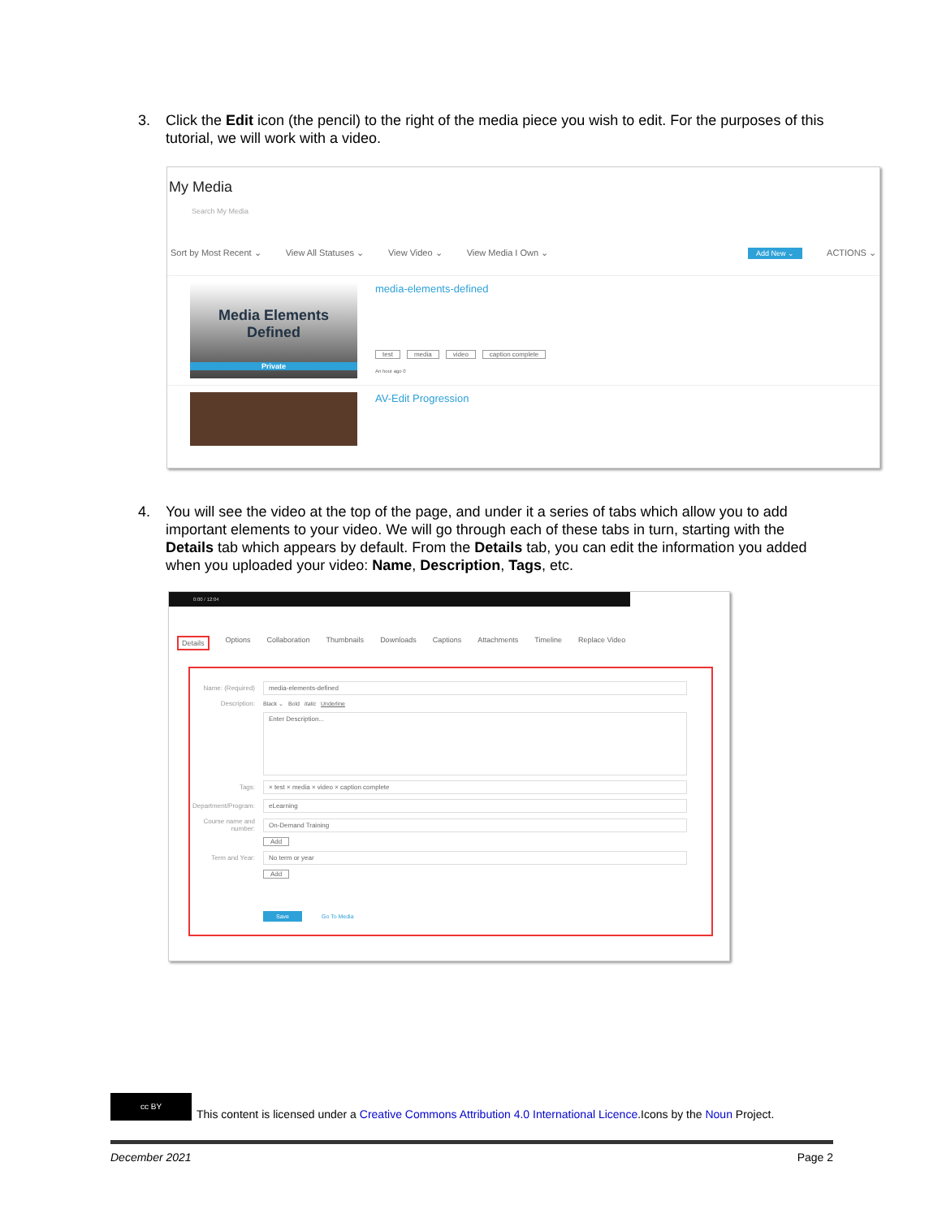3. Click the Edit icon (the pencil) to the right of the media piece you wish to edit. For the purposes of this tutorial, we will work with a video.
My Media
Search My Media
Sort by Most Recent ⌄ View All Statuses ⌄ View Video ⌄ View Media I Own ⌄ Add New ⌄ ACTIONS ⌄
Media Elements
Defined
Private
media-elements-defined
test media video caption complete
An hour ago 0
AV-Edit Progression
4. You will see the video at the top of the page, and under it a series of tabs which allow you to add important elements to your video. We will go through each of these tabs in turn, starting with the Details tab which appears by default. From the Details tab, you can edit the information you added when you uploaded your video: Name, Description, Tags, etc.
0:00 / 12:04
Details Options Collaboration Thumbnails Downloads Captions Attachments Timeline Replace Video
Name: (Required)
media-elements-defined
Description:
Black ⌄ Bold Italic Underline
Enter Description...
Tags:
× test × media × video × caption complete
Department/Program:
eLearning
Course name and number:
On-Demand Training
Add
Term and Year:
No term or year
Add
Save Go To Media
cc BY
This content is licensed under a Creative Commons Attribution 4.0 International Licence.Icons by the Noun Project.
December 2021 Page 2